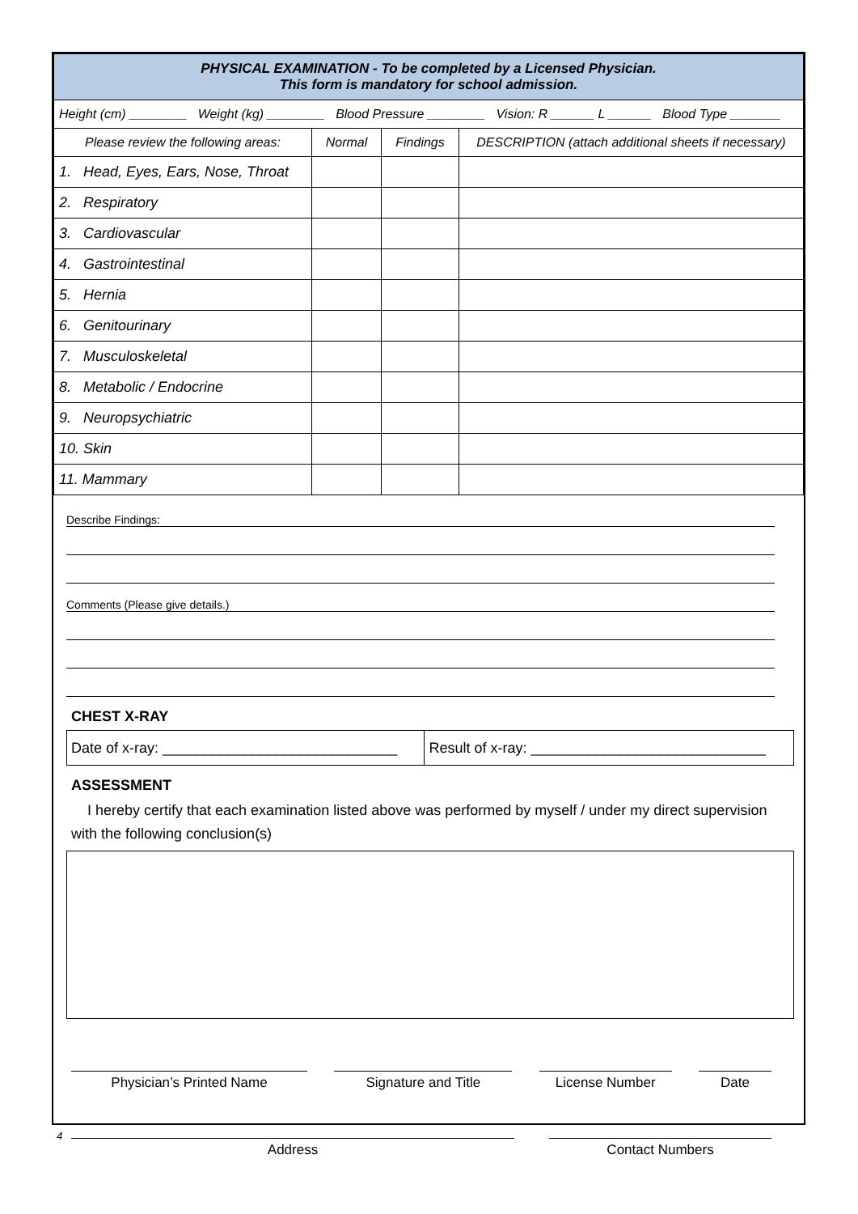| PHYSICAL EXAMINATION - To be completed by a Licensed Physician. This form is mandatory for school admission. | | | |
| Height (cm) ________ Weight (kg) ________ Blood Pressure ________ Vision: R ______ L ______ Blood Type _______ | | | |
| Please review the following areas: | Normal | Findings | DESCRIPTION (attach additional sheets if necessary) |
| 1. Head, Eyes, Ears, Nose, Throat | | | |
| 2. Respiratory | | | |
| 3. Cardiovascular | | | |
| 4. Gastrointestinal | | | |
| 5. Hernia | | | |
| 6. Genitourinary | | | |
| 7. Musculoskeletal | | | |
| 8. Metabolic / Endocrine | | | |
| 9. Neuropsychiatric | | | |
| 10. Skin | | | |
| 11. Mammary | | | |
Describe Findings:
Comments (Please give details.)
CHEST X-RAY
| Date of x-ray: _____________________________ | Result of x-ray: _____________________________ |
ASSESSMENT
I hereby certify that each examination listed above was performed by myself / under my direct supervision with the following conclusion(s)
Physician’s Printed Name Signature and Title License Number Date
Address Contact Numbers
4